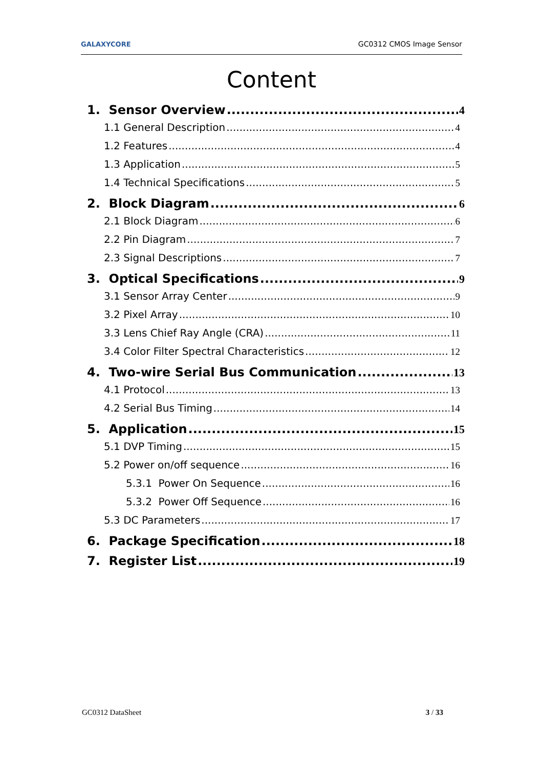GALAXYCORE GC0312 CMOS Image Sensor
Content
1. Sensor Overview 4
1.1 General Description 4
1.2 Features 4
1.3 Application 5
1.4 Technical Specifications 5
2. Block Diagram 6
2.1 Block Diagram 6
2.2 Pin Diagram 7
2.3 Signal Descriptions 7
3. Optical Specifications 9
3.1 Sensor Array Center 9
3.2 Pixel Array 10
3.3 Lens Chief Ray Angle (CRA) 11
3.4 Color Filter Spectral Characteristics 12
4. Two-wire Serial Bus Communication 13
4.1 Protocol 13
4.2 Serial Bus Timing 14
5. Application 15
5.1 DVP Timing 15
5.2 Power on/off sequence 16
5.3.1 Power On Sequence 16
5.3.2 Power Off Sequence 16
5.3 DC Parameters 17
6. Package Specification 18
7. Register List 19
GC0312 DataSheet 3 / 33